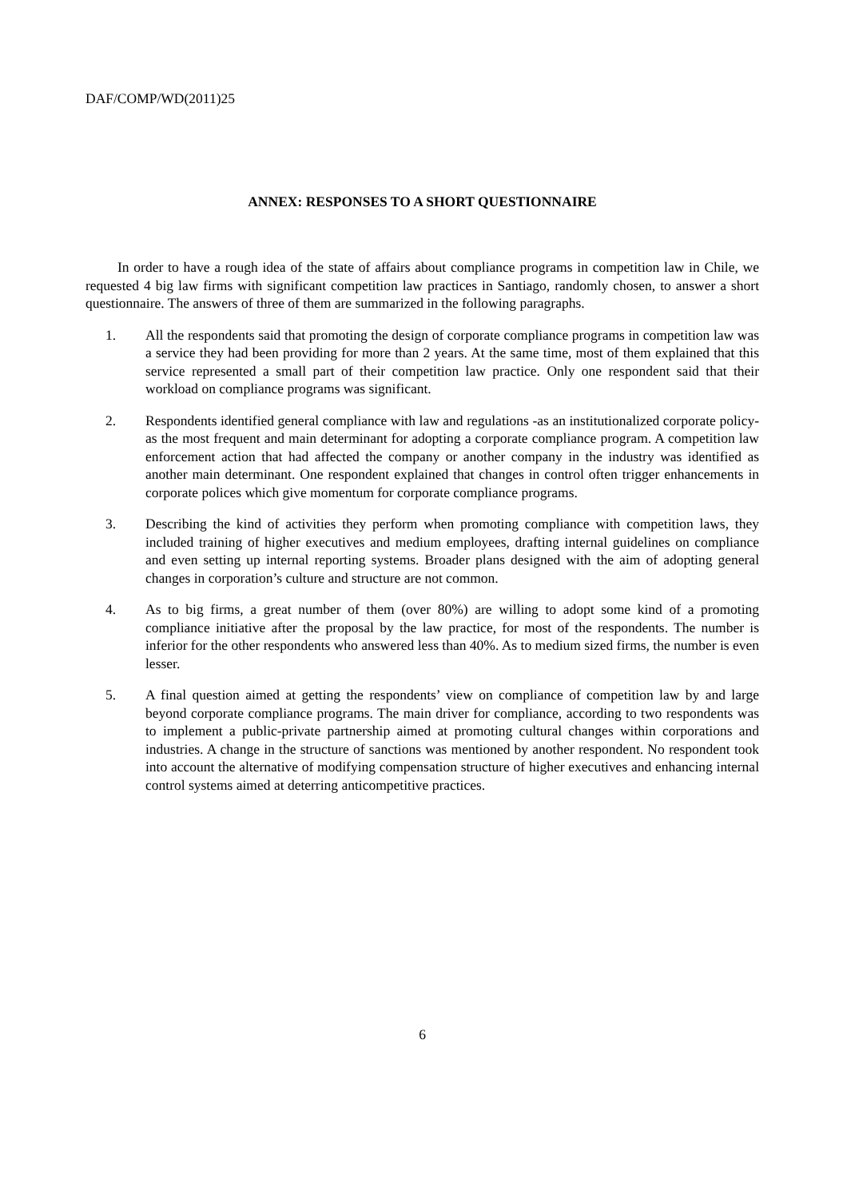DAF/COMP/WD(2011)25
ANNEX: RESPONSES TO A SHORT QUESTIONNAIRE
In order to have a rough idea of the state of affairs about compliance programs in competition law in Chile, we requested 4 big law firms with significant competition law practices in Santiago, randomly chosen, to answer a short questionnaire. The answers of three of them are summarized in the following paragraphs.
1. All the respondents said that promoting the design of corporate compliance programs in competition law was a service they had been providing for more than 2 years. At the same time, most of them explained that this service represented a small part of their competition law practice. Only one respondent said that their workload on compliance programs was significant.
2. Respondents identified general compliance with law and regulations -as an institutionalized corporate policy- as the most frequent and main determinant for adopting a corporate compliance program. A competition law enforcement action that had affected the company or another company in the industry was identified as another main determinant. One respondent explained that changes in control often trigger enhancements in corporate polices which give momentum for corporate compliance programs.
3. Describing the kind of activities they perform when promoting compliance with competition laws, they included training of higher executives and medium employees, drafting internal guidelines on compliance and even setting up internal reporting systems. Broader plans designed with the aim of adopting general changes in corporation’s culture and structure are not common.
4. As to big firms, a great number of them (over 80%) are willing to adopt some kind of a promoting compliance initiative after the proposal by the law practice, for most of the respondents. The number is inferior for the other respondents who answered less than 40%. As to medium sized firms, the number is even lesser.
5. A final question aimed at getting the respondents’ view on compliance of competition law by and large beyond corporate compliance programs. The main driver for compliance, according to two respondents was to implement a public-private partnership aimed at promoting cultural changes within corporations and industries. A change in the structure of sanctions was mentioned by another respondent. No respondent took into account the alternative of modifying compensation structure of higher executives and enhancing internal control systems aimed at deterring anticompetitive practices.
6